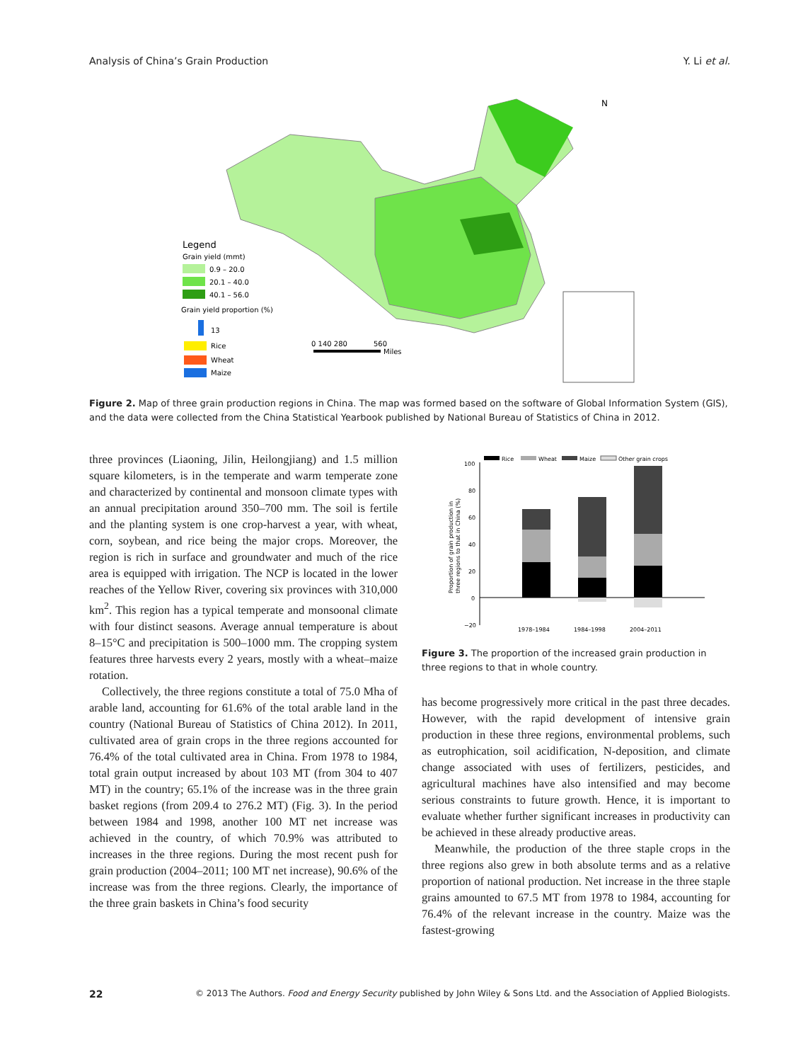Analysis of China’s Grain Production Y. Li et al.
N
Legend
Grain yield (mmt)
0.9 – 20.0
20.1 – 40.0
40.1 – 56.0
Grain yield proportion (%)
13
Rice
Wheat
Maize
0 140 280
560
Miles
Figure 2. Map of three grain production regions in China. The map was formed based on the software of Global Information System (GIS), and the data were collected from the China Statistical Yearbook published by National Bureau of Statistics of China in 2012.
three provinces (Liaoning, Jilin, Heilongjiang) and 1.5 million square kilometers, is in the temperate and warm temperate zone and characterized by continental and monsoon climate types with an annual precipitation around 350–700 mm. The soil is fertile and the planting system is one crop-harvest a year, with wheat, corn, soybean, and rice being the major crops. Moreover, the region is rich in surface and groundwater and much of the rice area is equipped with irrigation. The NCP is located in the lower reaches of the Yellow River, covering six provinces with 310,000 km<sup>2</sup>. This region has a typical temperate and monsoonal climate with four distinct seasons. Average annual temperature is about 8–15°C and precipitation is 500–1000 mm. The cropping system features three harvests every 2 years, mostly with a wheat–maize rotation.
Collectively, the three regions constitute a total of 75.0 Mha of arable land, accounting for 61.6% of the total arable land in the country (National Bureau of Statistics of China 2012). In 2011, cultivated area of grain crops in the three regions accounted for 76.4% of the total cultivated area in China. From 1978 to 1984, total grain output increased by about 103 MT (from 304 to 407 MT) in the country; 65.1% of the increase was in the three grain basket regions (from 209.4 to 276.2 MT) (Fig. 3). In the period between 1984 and 1998, another 100 MT net increase was achieved in the country, of which 70.9% was attributed to increases in the three regions. During the most recent push for grain production (2004–2011; 100 MT net increase), 90.6% of the increase was from the three regions. Clearly, the importance of the three grain baskets in China’s food security
Rice
Wheat
Maize
Other grain crops
100
80
60
40
20
0
−20
Proportion of grain production in
three regions to that in China (%)
1978–1984
1984–1998
2004–2011
Figure 3. The proportion of the increased grain production in three regions to that in whole country.
has become progressively more critical in the past three decades. However, with the rapid development of intensive grain production in these three regions, environmental problems, such as eutrophication, soil acidification, N-deposition, and climate change associated with uses of fertilizers, pesticides, and agricultural machines have also intensified and may become serious constraints to future growth. Hence, it is important to evaluate whether further significant increases in productivity can be achieved in these already productive areas.
Meanwhile, the production of the three staple crops in the three regions also grew in both absolute terms and as a relative proportion of national production. Net increase in the three staple grains amounted to 67.5 MT from 1978 to 1984, accounting for 76.4% of the relevant increase in the country. Maize was the fastest-growing
22 © 2013 The Authors. Food and Energy Security published by John Wiley & Sons Ltd. and the Association of Applied Biologists.